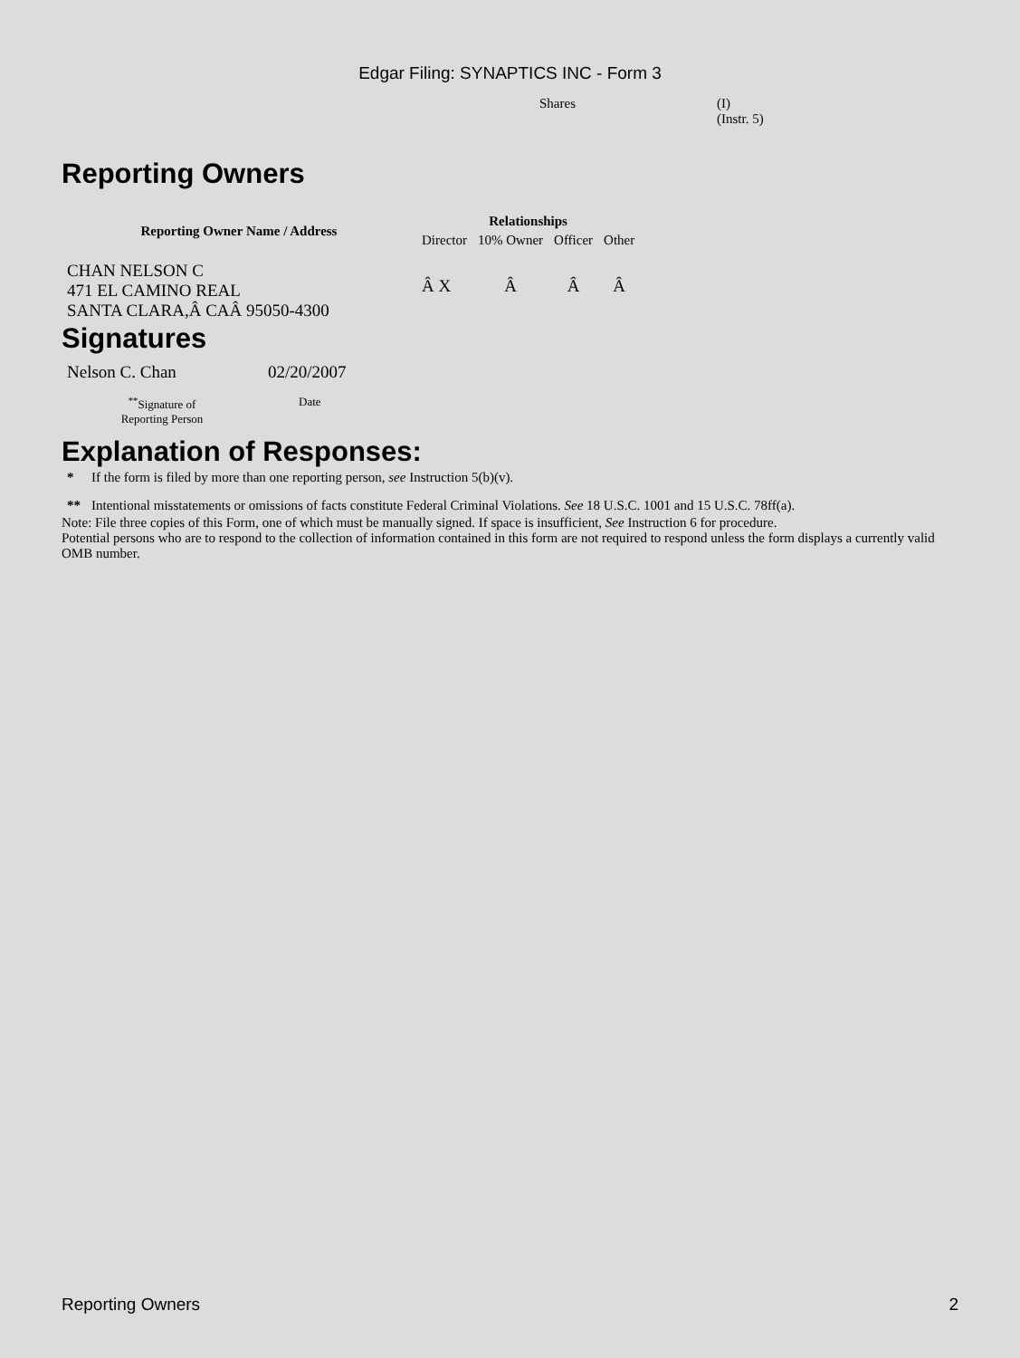Edgar Filing: SYNAPTICS INC - Form 3
Shares (I)
(Instr. 5)
Reporting Owners
| Reporting Owner Name / Address | Relationships | | | |
| --- | --- | --- | --- | --- |
| | Director | 10% Owner | Officer | Other |
| CHAN NELSON C 471 EL CAMINO REAL SANTA CLARA,Â CAÂ 95050-4300 | Â X | Â | Â | Â |
Signatures
| Nelson C. Chan | 02/20/2007 |
| <sup>**</sup> Signature of Reporting Person | Date |
Explanation of Responses:
| * | If the form is filed by more than one reporting person, see Instruction 5(b)(v). |
| ** | Intentional misstatements or omissions of facts constitute Federal Criminal Violations. See 18 U.S.C. 1001 and 15 U.S.C. 78ff(a). |
Note: File three copies of this Form, one of which must be manually signed. If space is insufficient, See Instruction 6 for procedure.
Potential persons who are to respond to the collection of information contained in this form are not required to respond unless the form displays a currently valid OMB number.
Reporting Owners 2